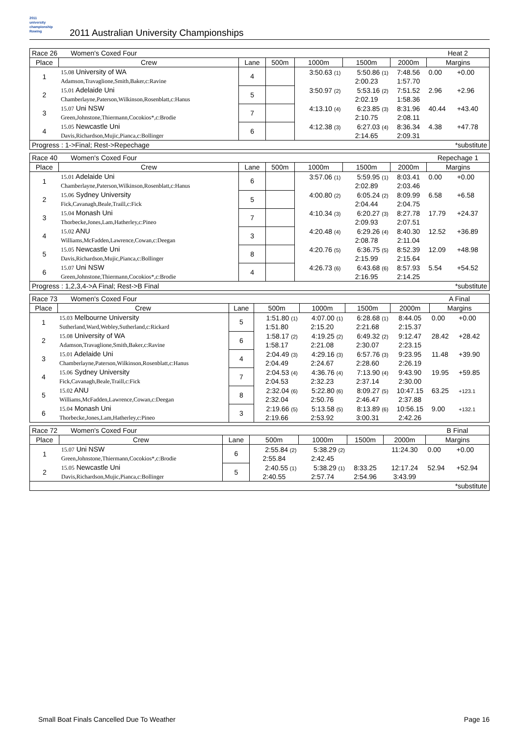2011
university
championship
Rowing
2011 Australian University Championships
| Race 26 Women's Coxed Four | | | | | | | Heat 2 | |
| Place | Crew | Lane | 500m | 1000m | 1500m | 2000m | Margins | |
| 1 | 15.08 University of WA | 4 | | 3:50.63 (1) | 5:50.86 (1) | 7:48.56 | 0.00 | +0.00 |
| | Adamson,Travaglione,Smith,Baker,c:Ravine | | | | 2:00.23 | 1:57.70 | | |
| 2 | 15.01 Adelaide Uni | 5 | | 3:50.97 (2) | 5:53.16 (2) | 7:51.52 | 2.96 | +2.96 |
| | Chamberlayne,Paterson,Wilkinson,Rosenblatt,c:Hanus | | | | 2:02.19 | 1:58.36 | | |
| 3 | 15.07 Uni NSW | 7 | | 4:13.10 (4) | 6:23.85 (3) | 8:31.96 | 40.44 | +43.40 |
| | Green,Johnstone,Thiermann,Cocokios*,c:Brodie | | | | 2:10.75 | 2:08.11 | | |
| 4 | 15.05 Newcastle Uni | 6 | | 4:12.38 (3) | 6:27.03 (4) | 8:36.34 | 4.38 | +47.78 |
| | Davis,Richardson,Mujic,Pianca,c:Bollinger | | | | 2:14.65 | 2:09.31 | | |
| Progress : 1->Final; Rest->Repechage | | | | | | | *substitute | |
| Race 40 Women's Coxed Four | | | | | | | Repechage 1 | |
| Place | Crew | Lane | 500m | 1000m | 1500m | 2000m | Margins | |
| 1 | 15.01 Adelaide Uni | 6 | | 3:57.06 (1) | 5:59.95 (1) | 8:03.41 | 0.00 | +0.00 |
| | Chamberlayne,Paterson,Wilkinson,Rosenblatt,c:Hanus | | | | 2:02.89 | 2:03.46 | | |
| 2 | 15.06 Sydney University | 5 | | 4:00.80 (2) | 6:05.24 (2) | 8:09.99 | 6.58 | +6.58 |
| | Fick,Cavanagh,Beale,Traill,c:Fick | | | | 2:04.44 | 2:04.75 | | |
| 3 | 15.04 Monash Uni | 7 | | 4:10.34 (3) | 6:20.27 (3) | 8:27.78 | 17.79 | +24.37 |
| | Thorbecke,Jones,Lam,Hatherley,c:Pineo | | | | 2:09.93 | 2:07.51 | | |
| 4 | 15.02 ANU | 3 | | 4:20.48 (4) | 6:29.26 (4) | 8:40.30 | 12.52 | +36.89 |
| | Williams,McFadden,Lawrence,Cowan,c:Deegan | | | | 2:08.78 | 2:11.04 | | |
| 5 | 15.05 Newcastle Uni | 8 | | 4:20.76 (5) | 6:36.75 (5) | 8:52.39 | 12.09 | +48.98 |
| | Davis,Richardson,Mujic,Pianca,c:Bollinger | | | | 2:15.99 | 2:15.64 | | |
| 6 | 15.07 Uni NSW | 4 | | 4:26.73 (6) | 6:43.68 (6) | 8:57.93 | 5.54 | +54.52 |
| | Green,Johnstone,Thiermann,Cocokios*,c:Brodie | | | | 2:16.95 | 2:14.25 | | |
| Progress : 1,2,3,4->A Final; Rest->B Final | | | | | | | *substitute | |
| Race 73 Women's Coxed Four | | | | | | | A Final | |
| Place | Crew | Lane | 500m | 1000m | 1500m | 2000m | Margins | |
| 1 | 15.03 Melbourne University | 5 | 1:51.80 (1) | 4:07.00 (1) | 6:28.68 (1) | 8:44.05 | 0.00 | +0.00 |
| | Sutherland,Ward,Webley,Sutherland,c:Rickard | | 1:51.80 | 2:15.20 | 2:21.68 | 2:15.37 | | |
| 2 | 15.08 University of WA | 6 | 1:58.17 (2) | 4:19.25 (2) | 6:49.32 (2) | 9:12.47 | 28.42 | +28.42 |
| | Adamson,Travaglione,Smith,Baker,c:Ravine | | 1:58.17 | 2:21.08 | 2:30.07 | 2:23.15 | | |
| 3 | 15.01 Adelaide Uni | 4 | 2:04.49 (3) | 4:29.16 (3) | 6:57.76 (3) | 9:23.95 | 11.48 | +39.90 |
| | Chamberlayne,Paterson,Wilkinson,Rosenblatt,c:Hanus | | 2:04.49 | 2:24.67 | 2:28.60 | 2:26.19 | | |
| 4 | 15.06 Sydney University | 7 | 2:04.53 (4) | 4:36.76 (4) | 7:13.90 (4) | 9:43.90 | 19.95 | +59.85 |
| | Fick,Cavanagh,Beale,Traill,c:Fick | | 2:04.53 | 2:32.23 | 2:37.14 | 2:30.00 | | |
| 5 | 15.02 ANU | 8 | 2:32.04 (6) | 5:22.80 (6) | 8:09.27 (5) | 10:47.15 | 63.25 | +123.1 |
| | Williams,McFadden,Lawrence,Cowan,c:Deegan | | 2:32.04 | 2:50.76 | 2:46.47 | 2:37.88 | | |
| 6 | 15.04 Monash Uni | 3 | 2:19.66 (5) | 5:13.58 (5) | 8:13.89 (6) | 10:56.15 | 9.00 | +132.1 |
| | Thorbecke,Jones,Lam,Hatherley,c:Pineo | | 2:19.66 | 2:53.92 | 3:00.31 | 2:42.26 | | |
| Race 72 Women's Coxed Four | | | | | | | B Final | |
| Place | Crew | Lane | 500m | 1000m | 1500m | 2000m | Margins | |
| 1 | 15.07 Uni NSW | 6 | 2:55.84 (2) | 5:38.29 (2) | | 11:24.30 | 0.00 | +0.00 |
| | Green,Johnstone,Thiermann,Cocokios*,c:Brodie | | 2:55.84 | 2:42.45 | | | | |
| 2 | 15.05 Newcastle Uni | 5 | 2:40.55 (1) | 5:38.29 (1) | 8:33.25 | 12:17.24 | 52.94 | +52.94 |
| | Davis,Richardson,Mujic,Pianca,c:Bollinger | | 2:40.55 | 2:57.74 | 2:54.96 | 3:43.99 | | |
| | | | | | | | *substitute | |
Small Boat Finals Cancelled Due To Weather Page 16